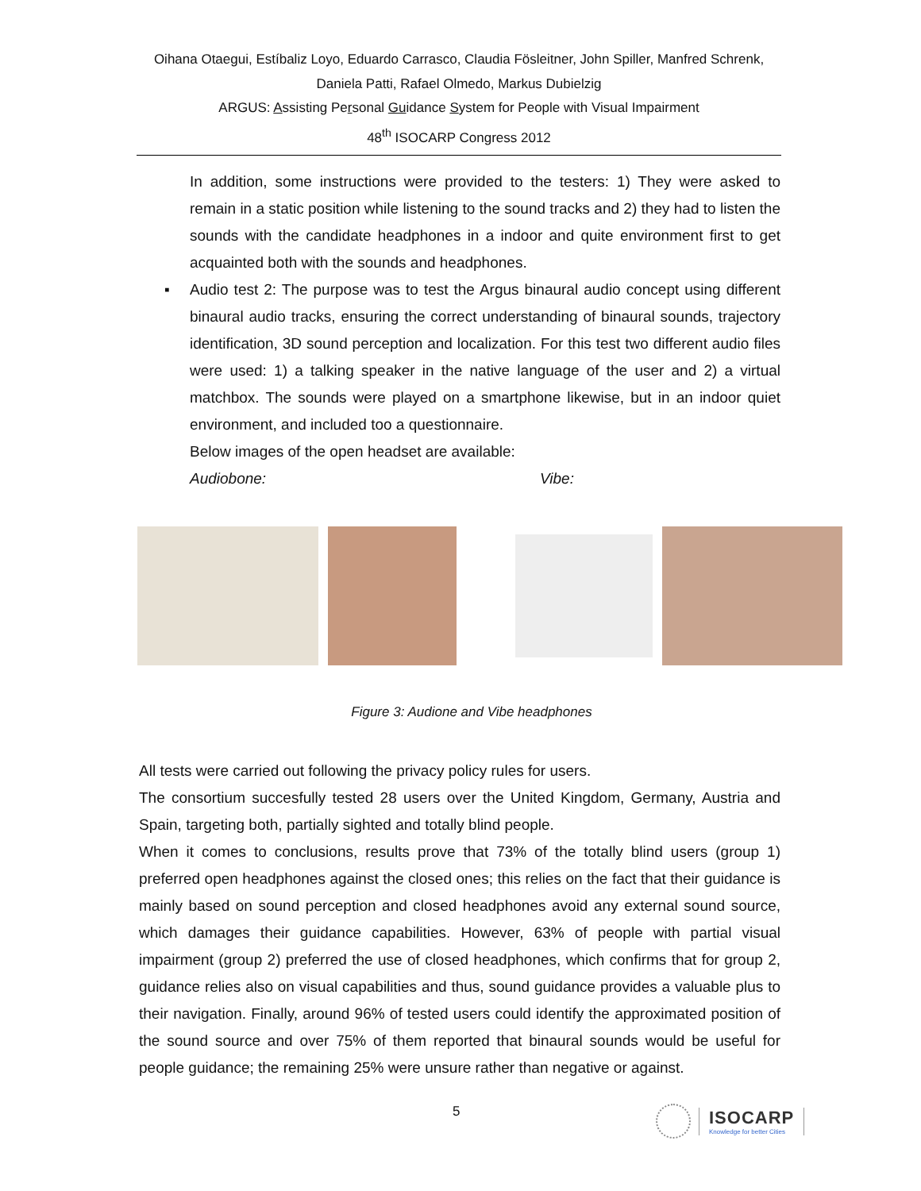Oihana Otaegui, Estíbaliz Loyo, Eduardo Carrasco, Claudia Fösleitner, John Spiller, Manfred Schrenk,
Daniela Patti, Rafael Olmedo, Markus Dubielzig
ARGUS: Assisting Personal Guidance System for People with Visual Impairment
48<sup>th</sup> ISOCARP Congress 2012
In addition, some instructions were provided to the testers: 1) They were asked to remain in a static position while listening to the sound tracks and 2) they had to listen the sounds with the candidate headphones in a indoor and quite environment first to get acquainted both with the sounds and headphones.
▪ Audio test 2: The purpose was to test the Argus binaural audio concept using different binaural audio tracks, ensuring the correct understanding of binaural sounds, trajectory identification, 3D sound perception and localization. For this test two different audio files were used: 1) a talking speaker in the native language of the user and 2) a virtual matchbox. The sounds were played on a smartphone likewise, but in an indoor quiet environment, and included too a questionnaire.
Below images of the open headset are available:
Audiobone: Vibe:
Figure 3: Audione and Vibe headphones
All tests were carried out following the privacy policy rules for users.
The consortium succesfully tested 28 users over the United Kingdom, Germany, Austria and Spain, targeting both, partially sighted and totally blind people.
When it comes to conclusions, results prove that 73% of the totally blind users (group 1) preferred open headphones against the closed ones; this relies on the fact that their guidance is mainly based on sound perception and closed headphones avoid any external sound source, which damages their guidance capabilities. However, 63% of people with partial visual impairment (group 2) preferred the use of closed headphones, which confirms that for group 2, guidance relies also on visual capabilities and thus, sound guidance provides a valuable plus to their navigation. Finally, around 96% of tested users could identify the approximated position of the sound source and over 75% of them reported that binaural sounds would be useful for people guidance; the remaining 25% were unsure rather than negative or against.
5
ISOCARP
Knowledge for better Cities